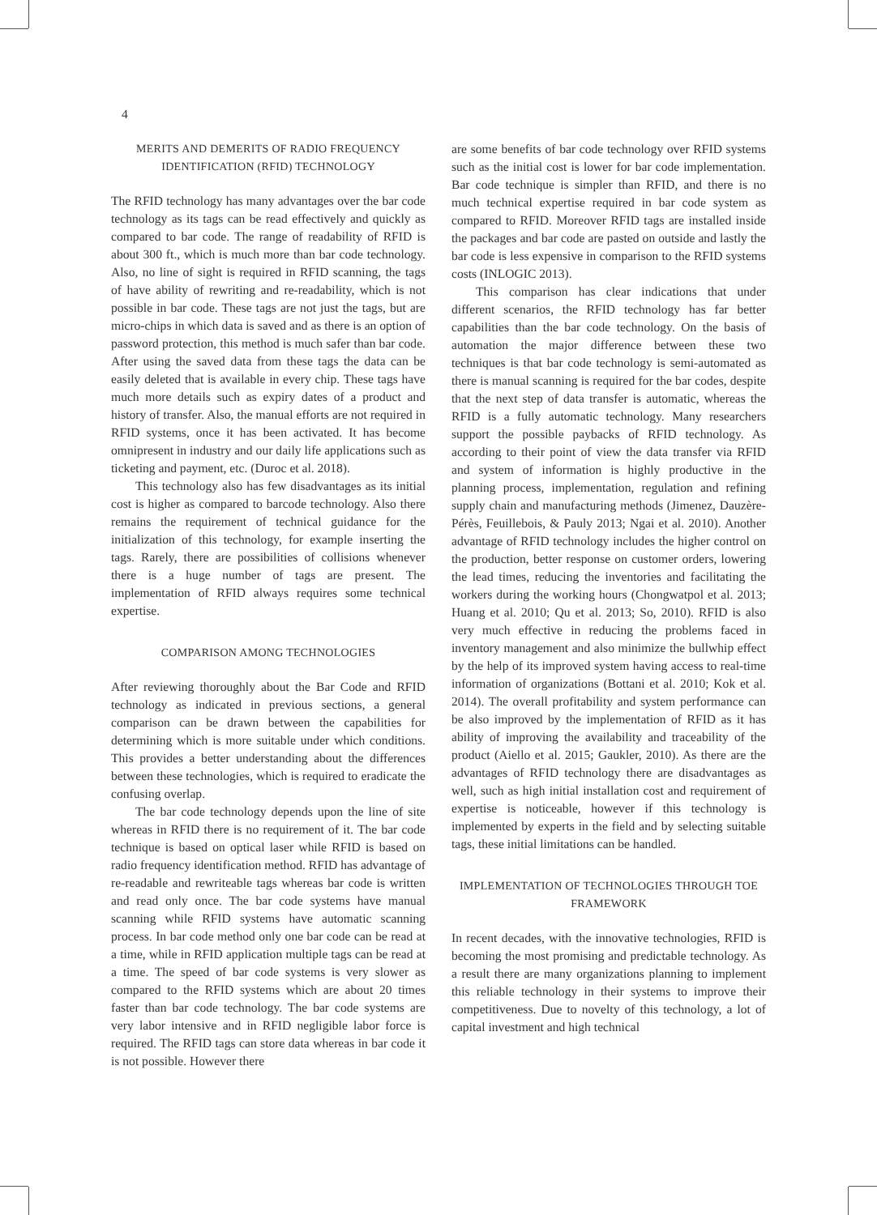4
MERITS AND DEMERITS OF RADIO FREQUENCY IDENTIFICATION (RFID) TECHNOLOGY
The RFID technology has many advantages over the bar code technology as its tags can be read effectively and quickly as compared to bar code. The range of readability of RFID is about 300 ft., which is much more than bar code technology. Also, no line of sight is required in RFID scanning, the tags of have ability of rewriting and re-readability, which is not possible in bar code. These tags are not just the tags, but are micro-chips in which data is saved and as there is an option of password protection, this method is much safer than bar code. After using the saved data from these tags the data can be easily deleted that is available in every chip. These tags have much more details such as expiry dates of a product and history of transfer. Also, the manual efforts are not required in RFID systems, once it has been activated. It has become omnipresent in industry and our daily life applications such as ticketing and payment, etc. (Duroc et al. 2018).
This technology also has few disadvantages as its initial cost is higher as compared to barcode technology. Also there remains the requirement of technical guidance for the initialization of this technology, for example inserting the tags. Rarely, there are possibilities of collisions whenever there is a huge number of tags are present. The implementation of RFID always requires some technical expertise.
COMPARISON AMONG TECHNOLOGIES
After reviewing thoroughly about the Bar Code and RFID technology as indicated in previous sections, a general comparison can be drawn between the capabilities for determining which is more suitable under which conditions. This provides a better understanding about the differences between these technologies, which is required to eradicate the confusing overlap.
The bar code technology depends upon the line of site whereas in RFID there is no requirement of it. The bar code technique is based on optical laser while RFID is based on radio frequency identification method. RFID has advantage of re-readable and rewriteable tags whereas bar code is written and read only once. The bar code systems have manual scanning while RFID systems have automatic scanning process. In bar code method only one bar code can be read at a time, while in RFID application multiple tags can be read at a time. The speed of bar code systems is very slower as compared to the RFID systems which are about 20 times faster than bar code technology. The bar code systems are very labor intensive and in RFID negligible labor force is required. The RFID tags can store data whereas in bar code it is not possible. However there
are some benefits of bar code technology over RFID systems such as the initial cost is lower for bar code implementation. Bar code technique is simpler than RFID, and there is no much technical expertise required in bar code system as compared to RFID. Moreover RFID tags are installed inside the packages and bar code are pasted on outside and lastly the bar code is less expensive in comparison to the RFID systems costs (INLOGIC 2013).
This comparison has clear indications that under different scenarios, the RFID technology has far better capabilities than the bar code technology. On the basis of automation the major difference between these two techniques is that bar code technology is semi-automated as there is manual scanning is required for the bar codes, despite that the next step of data transfer is automatic, whereas the RFID is a fully automatic technology. Many researchers support the possible paybacks of RFID technology. As according to their point of view the data transfer via RFID and system of information is highly productive in the planning process, implementation, regulation and refining supply chain and manufacturing methods (Jimenez, Dauzère-Pérès, Feuillebois, & Pauly 2013; Ngai et al. 2010). Another advantage of RFID technology includes the higher control on the production, better response on customer orders, lowering the lead times, reducing the inventories and facilitating the workers during the working hours (Chongwatpol et al. 2013; Huang et al. 2010; Qu et al. 2013; So, 2010). RFID is also very much effective in reducing the problems faced in inventory management and also minimize the bullwhip effect by the help of its improved system having access to real-time information of organizations (Bottani et al. 2010; Kok et al. 2014). The overall profitability and system performance can be also improved by the implementation of RFID as it has ability of improving the availability and traceability of the product (Aiello et al. 2015; Gaukler, 2010). As there are the advantages of RFID technology there are disadvantages as well, such as high initial installation cost and requirement of expertise is noticeable, however if this technology is implemented by experts in the field and by selecting suitable tags, these initial limitations can be handled.
IMPLEMENTATION OF TECHNOLOGIES THROUGH TOE FRAMEWORK
In recent decades, with the innovative technologies, RFID is becoming the most promising and predictable technology. As a result there are many organizations planning to implement this reliable technology in their systems to improve their competitiveness. Due to novelty of this technology, a lot of capital investment and high technical